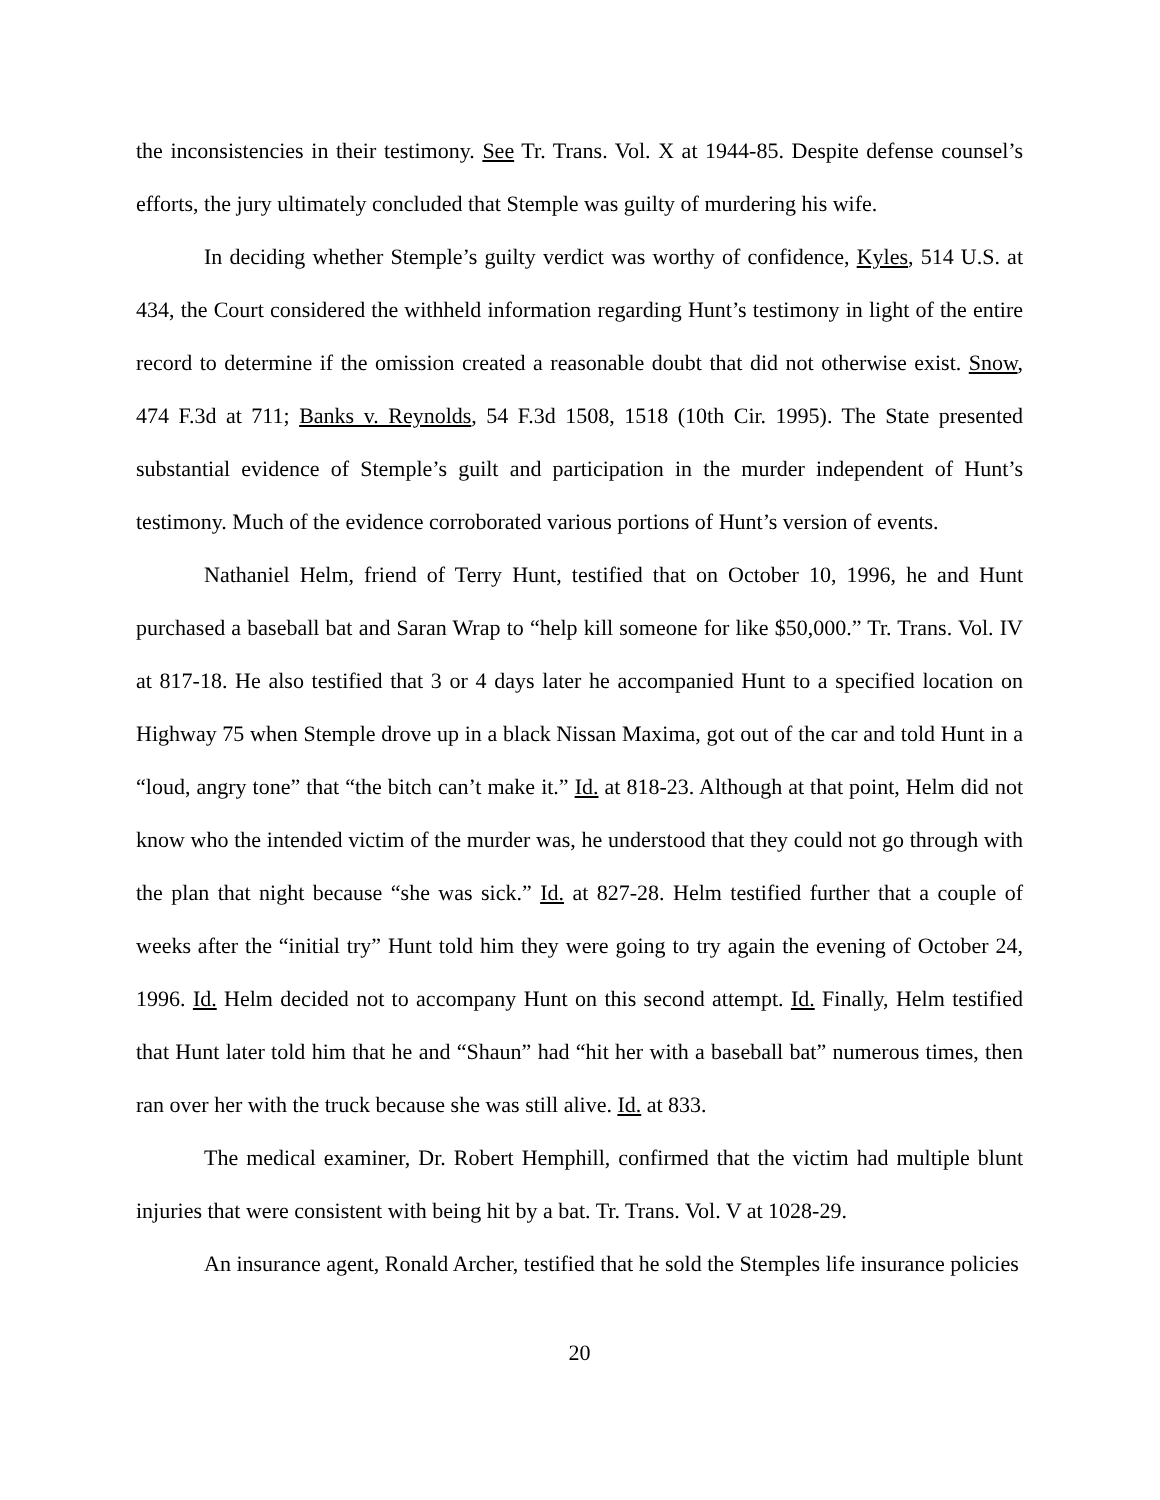the inconsistencies in their testimony. See Tr. Trans. Vol. X at 1944-85. Despite defense counsel’s efforts, the jury ultimately concluded that Stemple was guilty of murdering his wife.
In deciding whether Stemple’s guilty verdict was worthy of confidence, Kyles, 514 U.S. at 434, the Court considered the withheld information regarding Hunt’s testimony in light of the entire record to determine if the omission created a reasonable doubt that did not otherwise exist. Snow, 474 F.3d at 711; Banks v. Reynolds, 54 F.3d 1508, 1518 (10th Cir. 1995). The State presented substantial evidence of Stemple’s guilt and participation in the murder independent of Hunt’s testimony. Much of the evidence corroborated various portions of Hunt’s version of events.
Nathaniel Helm, friend of Terry Hunt, testified that on October 10, 1996, he and Hunt purchased a baseball bat and Saran Wrap to “help kill someone for like $50,000.” Tr. Trans. Vol. IV at 817-18. He also testified that 3 or 4 days later he accompanied Hunt to a specified location on Highway 75 when Stemple drove up in a black Nissan Maxima, got out of the car and told Hunt in a “loud, angry tone” that “the bitch can’t make it.” Id. at 818-23. Although at that point, Helm did not know who the intended victim of the murder was, he understood that they could not go through with the plan that night because “she was sick.” Id. at 827-28. Helm testified further that a couple of weeks after the “initial try” Hunt told him they were going to try again the evening of October 24, 1996. Id. Helm decided not to accompany Hunt on this second attempt. Id. Finally, Helm testified that Hunt later told him that he and “Shaun” had “hit her with a baseball bat” numerous times, then ran over her with the truck because she was still alive. Id. at 833.
The medical examiner, Dr. Robert Hemphill, confirmed that the victim had multiple blunt injuries that were consistent with being hit by a bat. Tr. Trans. Vol. V at 1028-29.
An insurance agent, Ronald Archer, testified that he sold the Stemples life insurance policies
20